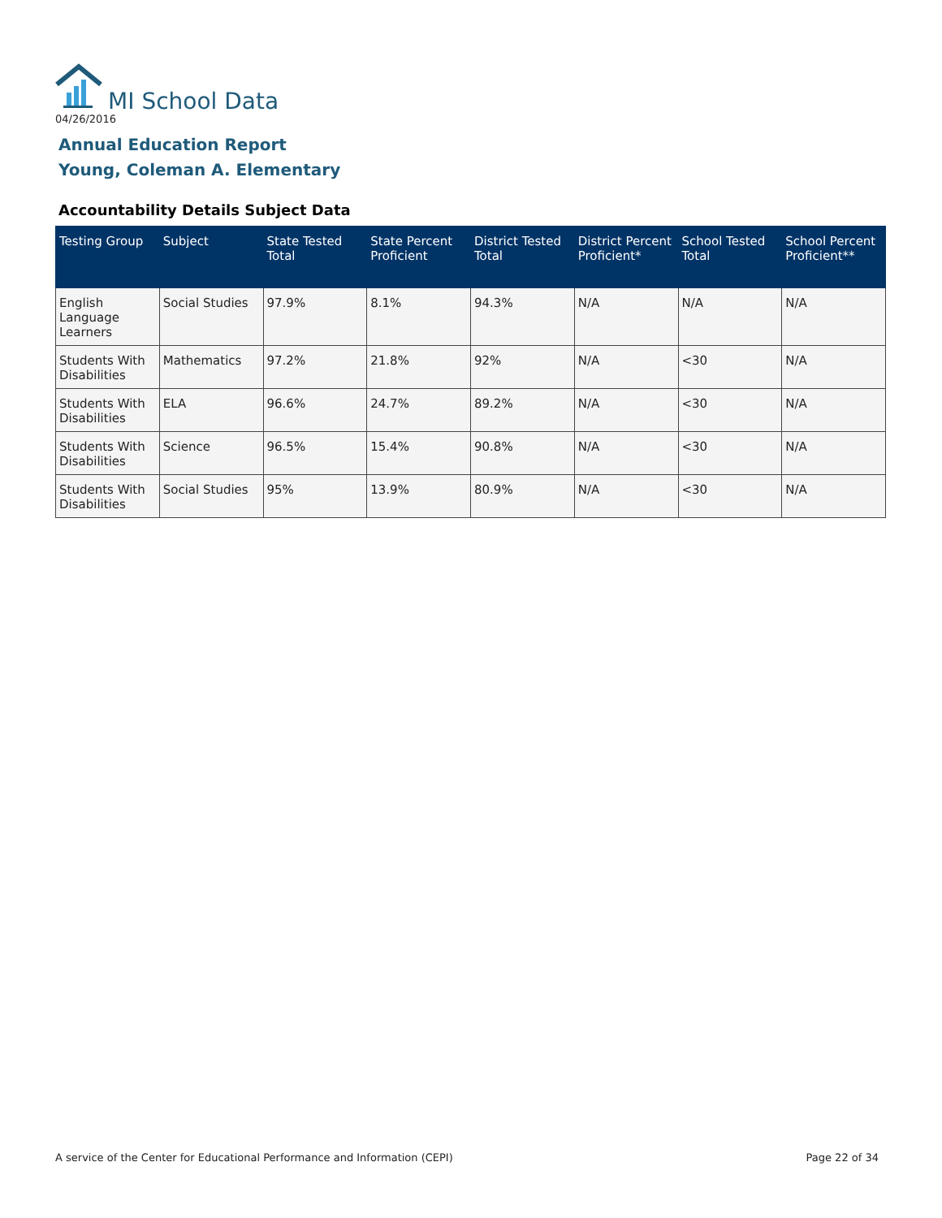MI School Data
04/26/2016
Annual Education Report
Young, Coleman A. Elementary
Accountability Details Subject Data
| Testing Group | Subject | State Tested Total | State Percent Proficient | District Tested Total | District Percent Proficient* | School Tested Total | School Percent Proficient** |
| --- | --- | --- | --- | --- | --- | --- | --- |
| English Language Learners | Social Studies | 97.9% | 8.1% | 94.3% | N/A | N/A | N/A |
| Students With Disabilities | Mathematics | 97.2% | 21.8% | 92% | N/A | <30 | N/A |
| Students With Disabilities | ELA | 96.6% | 24.7% | 89.2% | N/A | <30 | N/A |
| Students With Disabilities | Science | 96.5% | 15.4% | 90.8% | N/A | <30 | N/A |
| Students With Disabilities | Social Studies | 95% | 13.9% | 80.9% | N/A | <30 | N/A |
A service of the Center for Educational Performance and Information (CEPI) Page 22 of 34